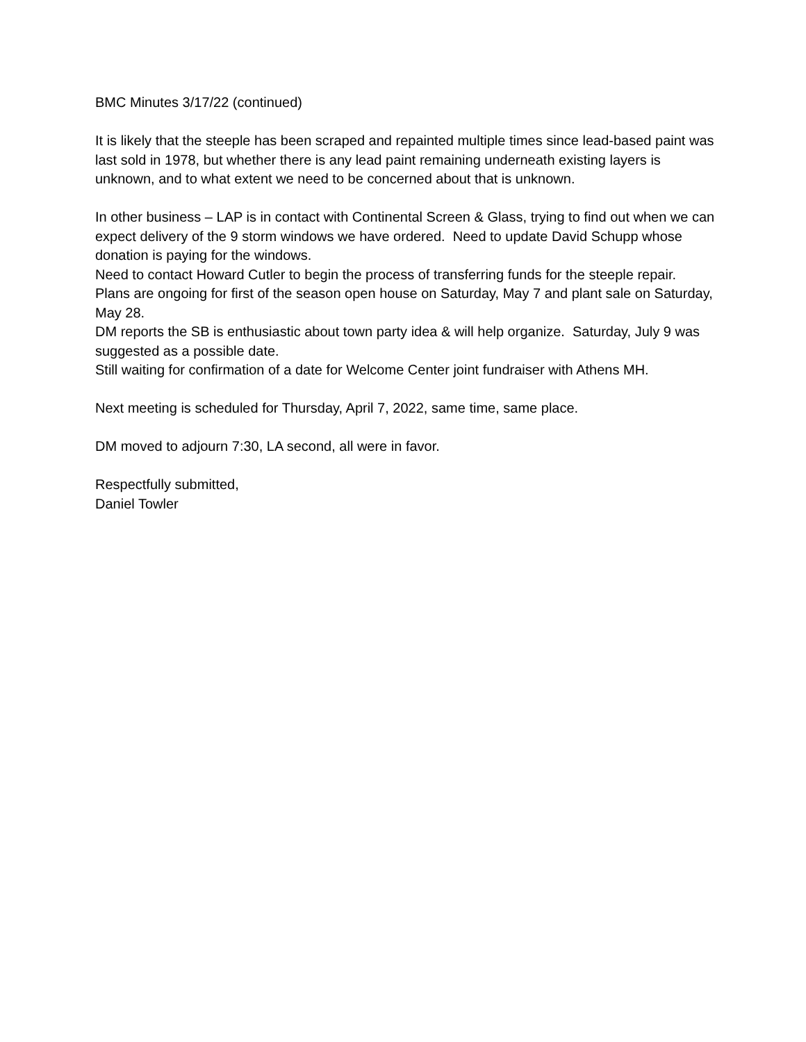BMC Minutes 3/17/22 (continued)
It is likely that the steeple has been scraped and repainted multiple times since lead-based paint was last sold in 1978, but whether there is any lead paint remaining underneath existing layers is unknown, and to what extent we need to be concerned about that is unknown.
In other business – LAP is in contact with Continental Screen & Glass, trying to find out when we can expect delivery of the 9 storm windows we have ordered. Need to update David Schupp whose donation is paying for the windows.
Need to contact Howard Cutler to begin the process of transferring funds for the steeple repair.
Plans are ongoing for first of the season open house on Saturday, May 7 and plant sale on Saturday, May 28.
DM reports the SB is enthusiastic about town party idea & will help organize. Saturday, July 9 was suggested as a possible date.
Still waiting for confirmation of a date for Welcome Center joint fundraiser with Athens MH.
Next meeting is scheduled for Thursday, April 7, 2022, same time, same place.
DM moved to adjourn 7:30, LA second, all were in favor.
Respectfully submitted,
Daniel Towler